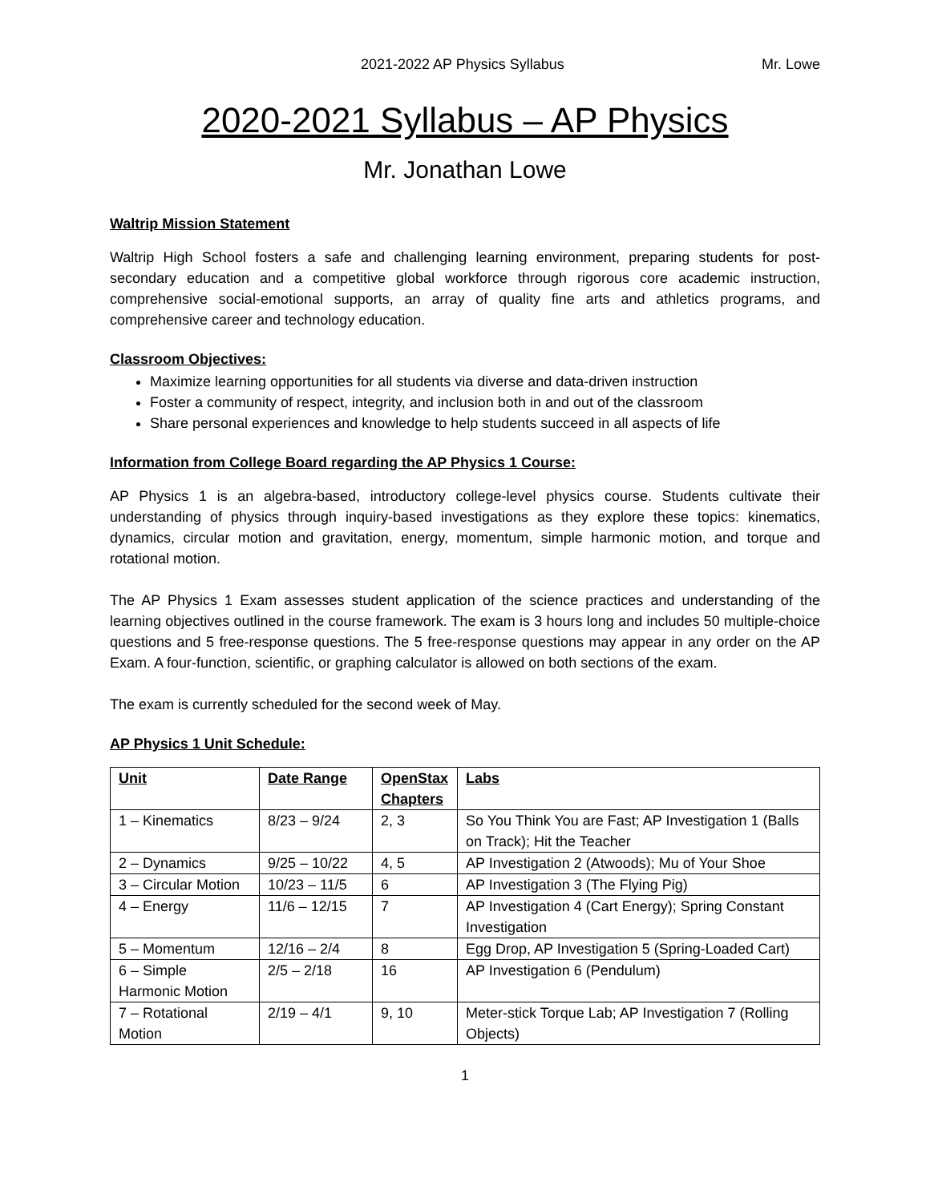2021-2022 AP Physics Syllabus Mr. Lowe
2020-2021 Syllabus – AP Physics
Mr. Jonathan Lowe
Waltrip Mission Statement
Waltrip High School fosters a safe and challenging learning environment, preparing students for post-secondary education and a competitive global workforce through rigorous core academic instruction, comprehensive social-emotional supports, an array of quality fine arts and athletics programs, and comprehensive career and technology education.
Classroom Objectives:
Maximize learning opportunities for all students via diverse and data-driven instruction
Foster a community of respect, integrity, and inclusion both in and out of the classroom
Share personal experiences and knowledge to help students succeed in all aspects of life
Information from College Board regarding the AP Physics 1 Course:
AP Physics 1 is an algebra-based, introductory college-level physics course. Students cultivate their understanding of physics through inquiry-based investigations as they explore these topics: kinematics, dynamics, circular motion and gravitation, energy, momentum, simple harmonic motion, and torque and rotational motion.
The AP Physics 1 Exam assesses student application of the science practices and understanding of the learning objectives outlined in the course framework. The exam is 3 hours long and includes 50 multiple-choice questions and 5 free-response questions. The 5 free-response questions may appear in any order on the AP Exam. A four-function, scientific, or graphing calculator is allowed on both sections of the exam.
The exam is currently scheduled for the second week of May.
AP Physics 1 Unit Schedule:
| Unit | Date Range | OpenStax Chapters | Labs |
| --- | --- | --- | --- |
| 1 – Kinematics | 8/23 – 9/24 | 2, 3 | So You Think You are Fast; AP Investigation 1 (Balls on Track); Hit the Teacher |
| 2 – Dynamics | 9/25 – 10/22 | 4, 5 | AP Investigation 2 (Atwoods); Mu of Your Shoe |
| 3 – Circular Motion | 10/23 – 11/5 | 6 | AP Investigation 3 (The Flying Pig) |
| 4 – Energy | 11/6 – 12/15 | 7 | AP Investigation 4 (Cart Energy); Spring Constant Investigation |
| 5 – Momentum | 12/16 – 2/4 | 8 | Egg Drop, AP Investigation 5 (Spring-Loaded Cart) |
| 6 – Simple Harmonic Motion | 2/5 – 2/18 | 16 | AP Investigation 6 (Pendulum) |
| 7 – Rotational Motion | 2/19 – 4/1 | 9, 10 | Meter-stick Torque Lab; AP Investigation 7 (Rolling Objects) |
1